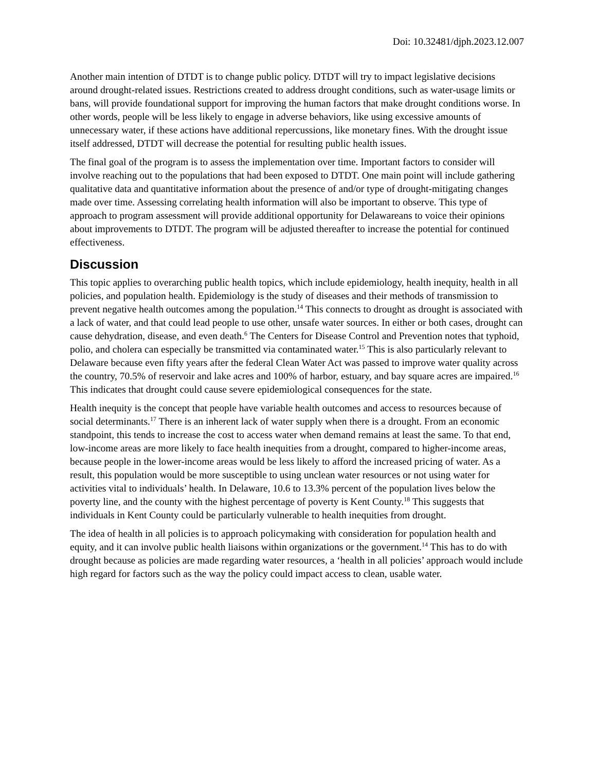Doi: 10.32481/djph.2023.12.007
Another main intention of DTDT is to change public policy. DTDT will try to impact legislative decisions around drought-related issues. Restrictions created to address drought conditions, such as water-usage limits or bans, will provide foundational support for improving the human factors that make drought conditions worse. In other words, people will be less likely to engage in adverse behaviors, like using excessive amounts of unnecessary water, if these actions have additional repercussions, like monetary fines. With the drought issue itself addressed, DTDT will decrease the potential for resulting public health issues.
The final goal of the program is to assess the implementation over time. Important factors to consider will involve reaching out to the populations that had been exposed to DTDT. One main point will include gathering qualitative data and quantitative information about the presence of and/or type of drought-mitigating changes made over time. Assessing correlating health information will also be important to observe. This type of approach to program assessment will provide additional opportunity for Delawareans to voice their opinions about improvements to DTDT. The program will be adjusted thereafter to increase the potential for continued effectiveness.
Discussion
This topic applies to overarching public health topics, which include epidemiology, health inequity, health in all policies, and population health. Epidemiology is the study of diseases and their methods of transmission to prevent negative health outcomes among the population.<sup>14</sup> This connects to drought as drought is associated with a lack of water, and that could lead people to use other, unsafe water sources. In either or both cases, drought can cause dehydration, disease, and even death.<sup>6</sup> The Centers for Disease Control and Prevention notes that typhoid, polio, and cholera can especially be transmitted via contaminated water.<sup>15</sup> This is also particularly relevant to Delaware because even fifty years after the federal Clean Water Act was passed to improve water quality across the country, 70.5% of reservoir and lake acres and 100% of harbor, estuary, and bay square acres are impaired.<sup>16</sup> This indicates that drought could cause severe epidemiological consequences for the state.
Health inequity is the concept that people have variable health outcomes and access to resources because of social determinants.<sup>17</sup> There is an inherent lack of water supply when there is a drought. From an economic standpoint, this tends to increase the cost to access water when demand remains at least the same. To that end, low-income areas are more likely to face health inequities from a drought, compared to higher-income areas, because people in the lower-income areas would be less likely to afford the increased pricing of water. As a result, this population would be more susceptible to using unclean water resources or not using water for activities vital to individuals’ health. In Delaware, 10.6 to 13.3% percent of the population lives below the poverty line, and the county with the highest percentage of poverty is Kent County.<sup>18</sup> This suggests that individuals in Kent County could be particularly vulnerable to health inequities from drought.
The idea of health in all policies is to approach policymaking with consideration for population health and equity, and it can involve public health liaisons within organizations or the government.<sup>14</sup> This has to do with drought because as policies are made regarding water resources, a ‘health in all policies’ approach would include high regard for factors such as the way the policy could impact access to clean, usable water.